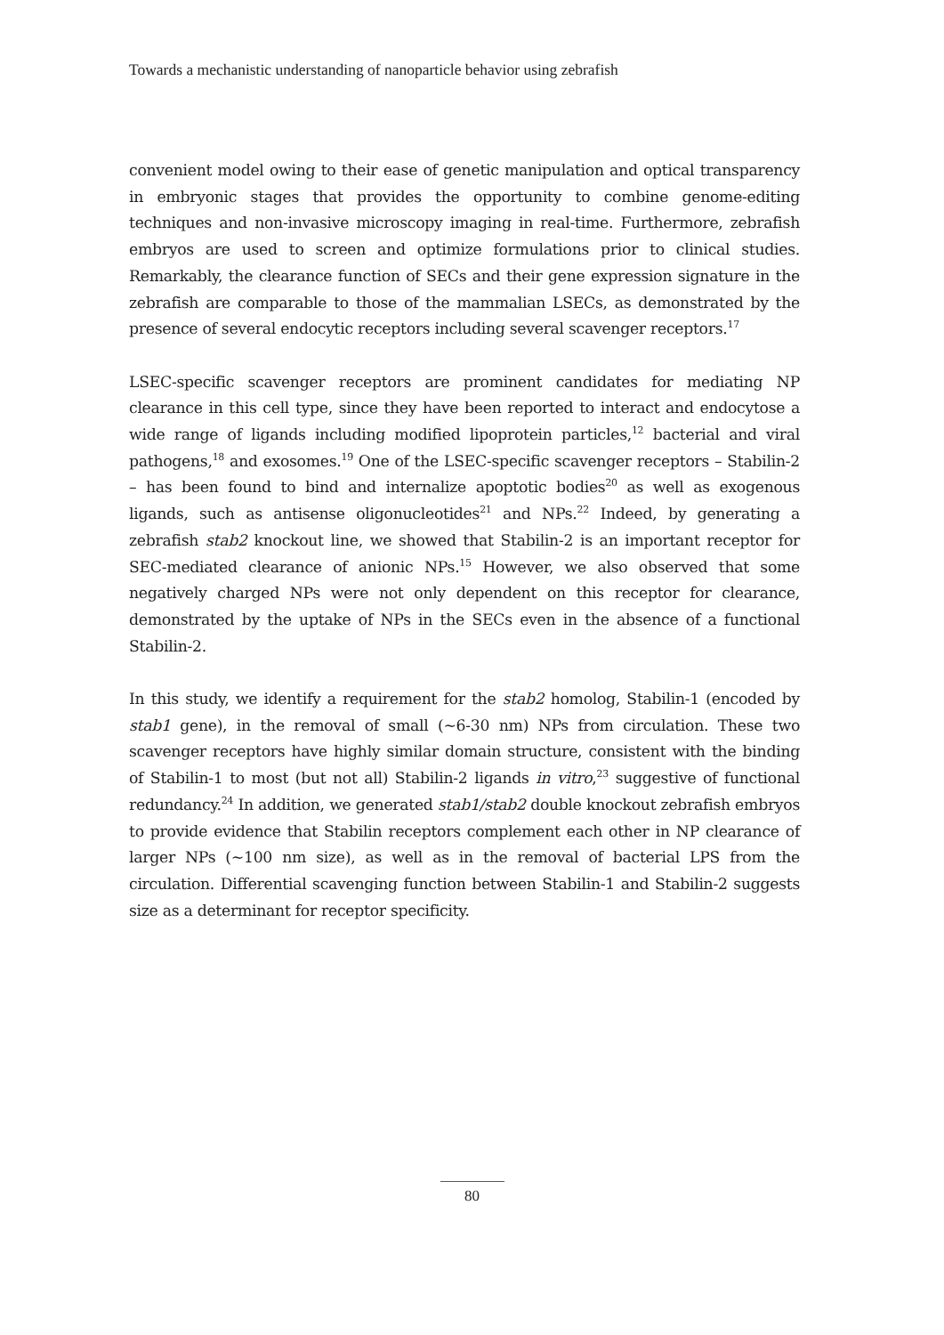Towards a mechanistic understanding of nanoparticle behavior using zebrafish
convenient model owing to their ease of genetic manipulation and optical transparency in embryonic stages that provides the opportunity to combine genome-editing techniques and non-invasive microscopy imaging in real-time. Furthermore, zebrafish embryos are used to screen and optimize formulations prior to clinical studies. Remarkably, the clearance function of SECs and their gene expression signature in the zebrafish are comparable to those of the mammalian LSECs, as demonstrated by the presence of several endocytic receptors including several scavenger receptors.<sup>17</sup>
LSEC-specific scavenger receptors are prominent candidates for mediating NP clearance in this cell type, since they have been reported to interact and endocytose a wide range of ligands including modified lipoprotein particles,<sup>12</sup> bacterial and viral pathogens,<sup>18</sup> and exosomes.<sup>19</sup> One of the LSEC-specific scavenger receptors – Stabilin-2 – has been found to bind and internalize apoptotic bodies<sup>20</sup> as well as exogenous ligands, such as antisense oligonucleotides<sup>21</sup> and NPs.<sup>22</sup> Indeed, by generating a zebrafish stab2 knockout line, we showed that Stabilin-2 is an important receptor for SEC-mediated clearance of anionic NPs.<sup>15</sup> However, we also observed that some negatively charged NPs were not only dependent on this receptor for clearance, demonstrated by the uptake of NPs in the SECs even in the absence of a functional Stabilin-2.
In this study, we identify a requirement for the stab2 homolog, Stabilin-1 (encoded by stab1 gene), in the removal of small (~6-30 nm) NPs from circulation. These two scavenger receptors have highly similar domain structure, consistent with the binding of Stabilin-1 to most (but not all) Stabilin-2 ligands in vitro,<sup>23</sup> suggestive of functional redundancy.<sup>24</sup> In addition, we generated stab1/stab2 double knockout zebrafish embryos to provide evidence that Stabilin receptors complement each other in NP clearance of larger NPs (~100 nm size), as well as in the removal of bacterial LPS from the circulation. Differential scavenging function between Stabilin-1 and Stabilin-2 suggests size as a determinant for receptor specificity.
80